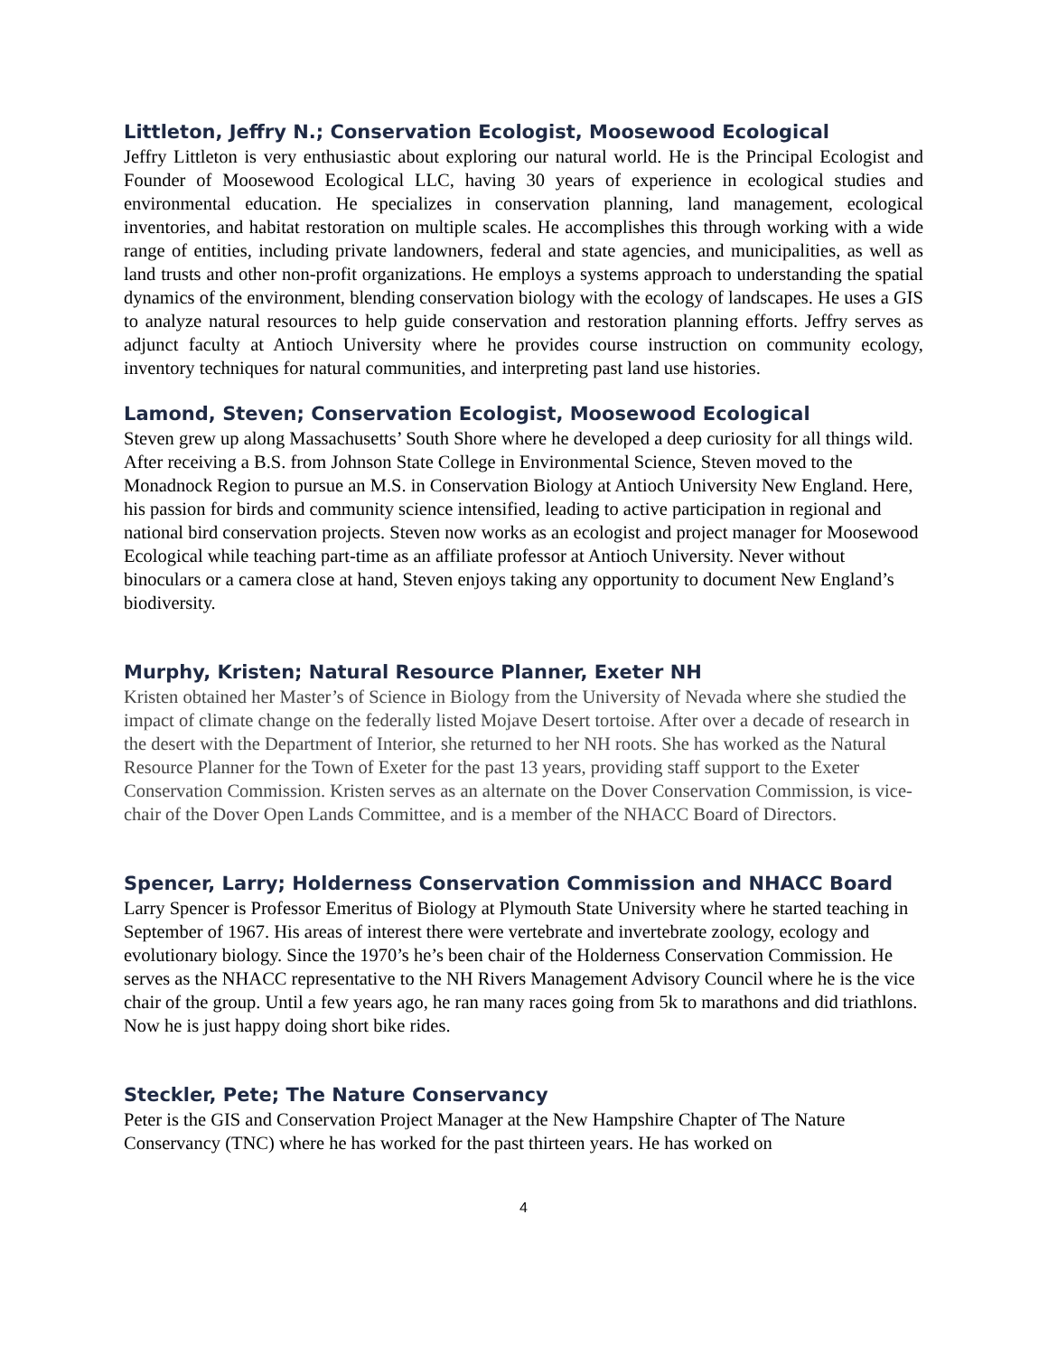Littleton, Jeffry N.; Conservation Ecologist, Moosewood Ecological
Jeffry Littleton is very enthusiastic about exploring our natural world. He is the Principal Ecologist and Founder of Moosewood Ecological LLC, having 30 years of experience in ecological studies and environmental education. He specializes in conservation planning, land management, ecological inventories, and habitat restoration on multiple scales. He accomplishes this through working with a wide range of entities, including private landowners, federal and state agencies, and municipalities, as well as land trusts and other non-profit organizations. He employs a systems approach to understanding the spatial dynamics of the environment, blending conservation biology with the ecology of landscapes. He uses a GIS to analyze natural resources to help guide conservation and restoration planning efforts. Jeffry serves as adjunct faculty at Antioch University where he provides course instruction on community ecology, inventory techniques for natural communities, and interpreting past land use histories.
Lamond, Steven; Conservation Ecologist, Moosewood Ecological
Steven grew up along Massachusetts’ South Shore where he developed a deep curiosity for all things wild. After receiving a B.S. from Johnson State College in Environmental Science, Steven moved to the Monadnock Region to pursue an M.S. in Conservation Biology at Antioch University New England. Here, his passion for birds and community science intensified, leading to active participation in regional and national bird conservation projects. Steven now works as an ecologist and project manager for Moosewood Ecological while teaching part-time as an affiliate professor at Antioch University. Never without binoculars or a camera close at hand, Steven enjoys taking any opportunity to document New England’s biodiversity.
Murphy, Kristen; Natural Resource Planner, Exeter NH
Kristen obtained her Master’s of Science in Biology from the University of Nevada where she studied the impact of climate change on the federally listed Mojave Desert tortoise. After over a decade of research in the desert with the Department of Interior, she returned to her NH roots. She has worked as the Natural Resource Planner for the Town of Exeter for the past 13 years, providing staff support to the Exeter Conservation Commission. Kristen serves as an alternate on the Dover Conservation Commission, is vice-chair of the Dover Open Lands Committee, and is a member of the NHACC Board of Directors.
Spencer, Larry; Holderness Conservation Commission and NHACC Board
Larry Spencer is Professor Emeritus of Biology at Plymouth State University where he started teaching in September of 1967. His areas of interest there were vertebrate and invertebrate zoology, ecology and evolutionary biology. Since the 1970’s he’s been chair of the Holderness Conservation Commission. He serves as the NHACC representative to the NH Rivers Management Advisory Council where he is the vice chair of the group. Until a few years ago, he ran many races going from 5k to marathons and did triathlons. Now he is just happy doing short bike rides.
Steckler, Pete; The Nature Conservancy
Peter is the GIS and Conservation Project Manager at the New Hampshire Chapter of The Nature Conservancy (TNC) where he has worked for the past thirteen years. He has worked on
4